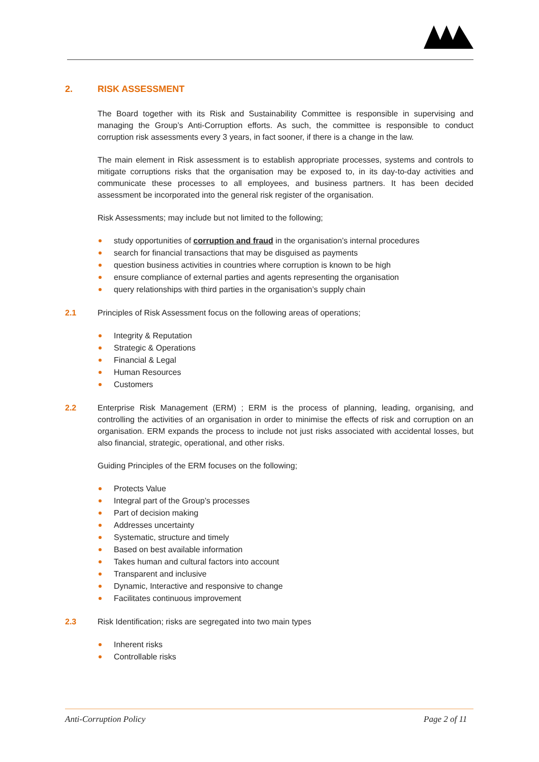2. RISK ASSESSMENT
The Board together with its Risk and Sustainability Committee is responsible in supervising and managing the Group’s Anti-Corruption efforts. As such, the committee is responsible to conduct corruption risk assessments every 3 years, in fact sooner, if there is a change in the law.
The main element in Risk assessment is to establish appropriate processes, systems and controls to mitigate corruptions risks that the organisation may be exposed to, in its day-to-day activities and communicate these processes to all employees, and business partners. It has been decided assessment be incorporated into the general risk register of the organisation.
Risk Assessments; may include but not limited to the following;
study opportunities of corruption and fraud in the organisation’s internal procedures
search for financial transactions that may be disguised as payments
question business activities in countries where corruption is known to be high
ensure compliance of external parties and agents representing the organisation
query relationships with third parties in the organisation’s supply chain
2.1 Principles of Risk Assessment focus on the following areas of operations;
Integrity & Reputation
Strategic & Operations
Financial & Legal
Human Resources
Customers
2.2 Enterprise Risk Management (ERM) ; ERM is the process of planning, leading, organising, and controlling the activities of an organisation in order to minimise the effects of risk and corruption on an organisation. ERM expands the process to include not just risks associated with accidental losses, but also financial, strategic, operational, and other risks.
Guiding Principles of the ERM focuses on the following;
Protects Value
Integral part of the Group’s processes
Part of decision making
Addresses uncertainty
Systematic, structure and timely
Based on best available information
Takes human and cultural factors into account
Transparent and inclusive
Dynamic, Interactive and responsive to change
Facilitates continuous improvement
2.3 Risk Identification; risks are segregated into two main types
Inherent risks
Controllable risks
Anti-Corruption Policy Page 2 of 11